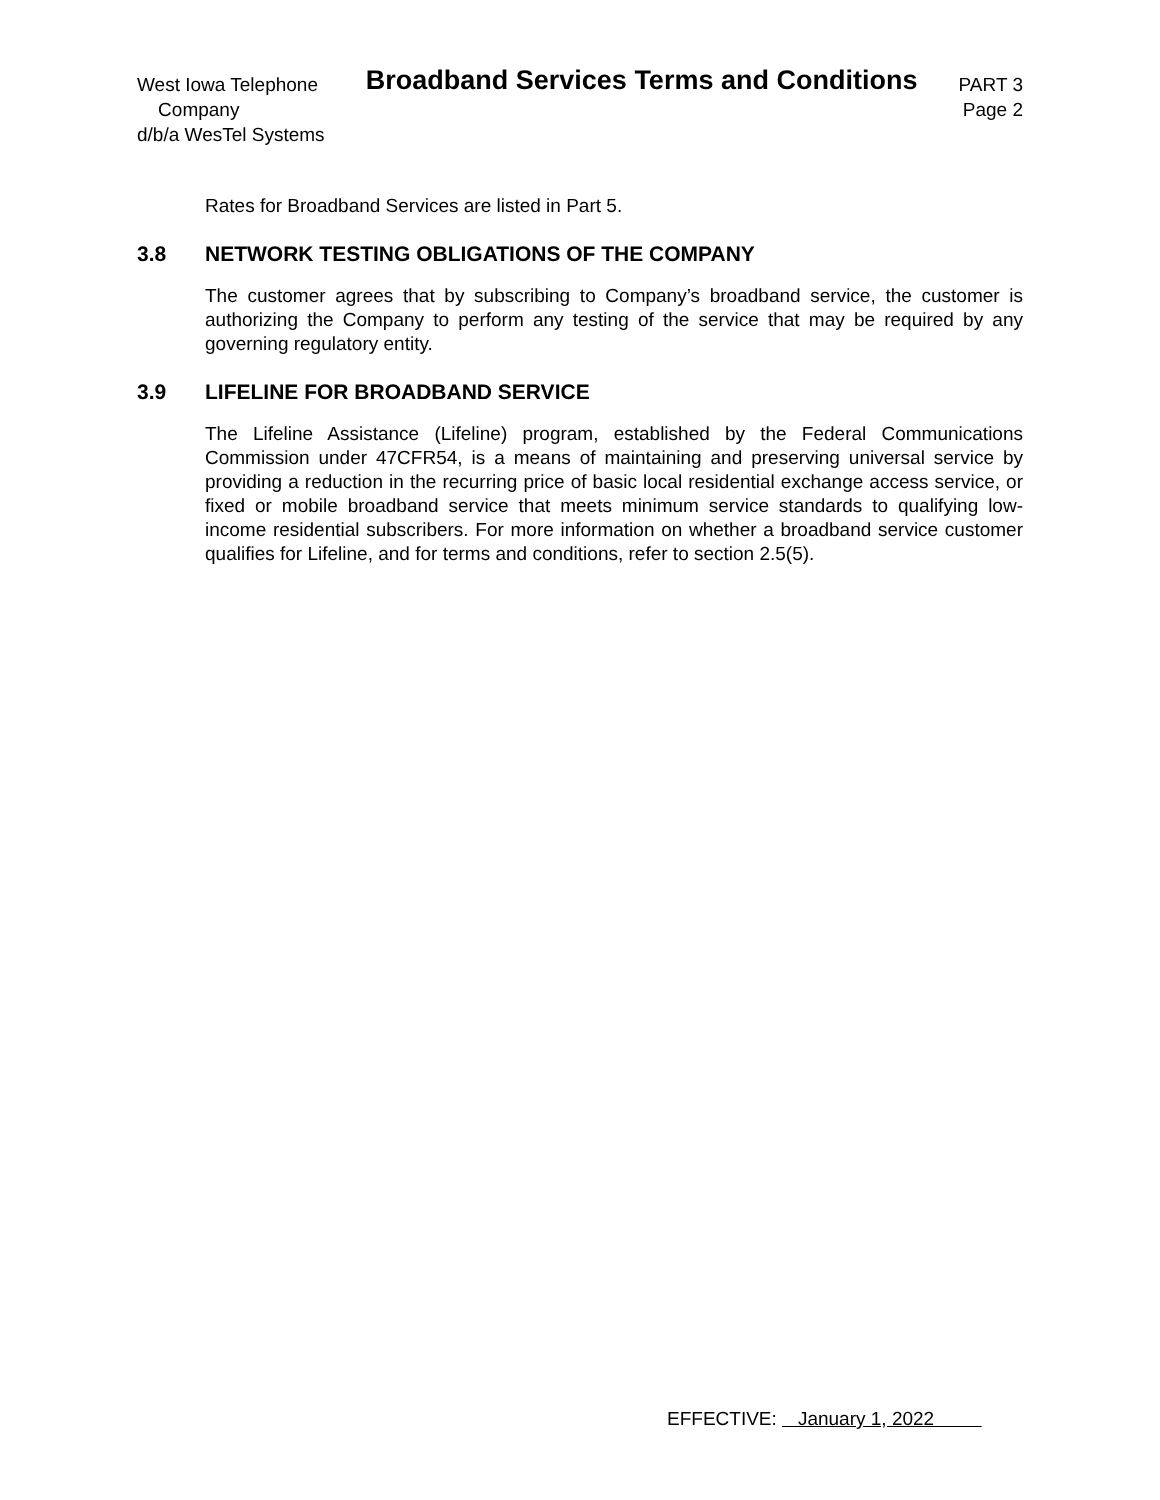West Iowa Telephone
Company
d/b/a WesTel Systems
Broadband Services Terms and Conditions
PART 3
Page 2
Rates for Broadband Services are listed in Part 5.
3.8 NETWORK TESTING OBLIGATIONS OF THE COMPANY
The customer agrees that by subscribing to Company’s broadband service, the customer is authorizing the Company to perform any testing of the service that may be required by any governing regulatory entity.
3.9 LIFELINE FOR BROADBAND SERVICE
The Lifeline Assistance (Lifeline) program, established by the Federal Communications Commission under 47CFR54, is a means of maintaining and preserving universal service by providing a reduction in the recurring price of basic local residential exchange access service, or fixed or mobile broadband service that meets minimum service standards to qualifying low-income residential subscribers. For more information on whether a broadband service customer qualifies for Lifeline, and for terms and conditions, refer to section 2.5(5).
EFFECTIVE: January 1, 2022